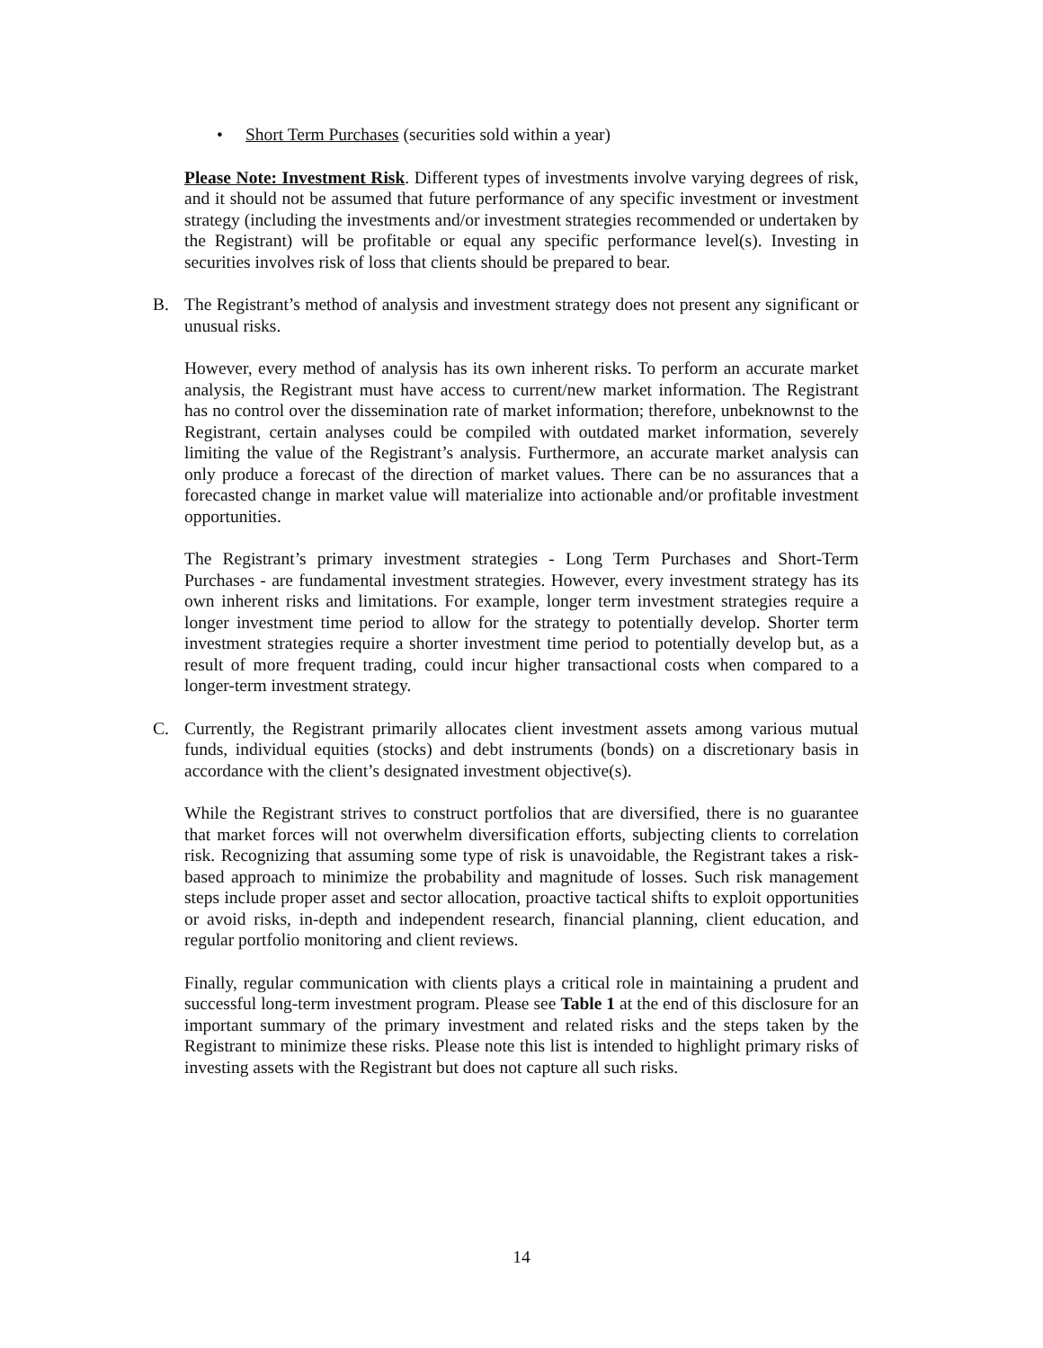• Short Term Purchases (securities sold within a year)
Please Note: Investment Risk. Different types of investments involve varying degrees of risk, and it should not be assumed that future performance of any specific investment or investment strategy (including the investments and/or investment strategies recommended or undertaken by the Registrant) will be profitable or equal any specific performance level(s). Investing in securities involves risk of loss that clients should be prepared to bear.
B. The Registrant’s method of analysis and investment strategy does not present any significant or unusual risks.
However, every method of analysis has its own inherent risks. To perform an accurate market analysis, the Registrant must have access to current/new market information. The Registrant has no control over the dissemination rate of market information; therefore, unbeknownst to the Registrant, certain analyses could be compiled with outdated market information, severely limiting the value of the Registrant’s analysis. Furthermore, an accurate market analysis can only produce a forecast of the direction of market values. There can be no assurances that a forecasted change in market value will materialize into actionable and/or profitable investment opportunities.
The Registrant’s primary investment strategies - Long Term Purchases and Short-Term Purchases - are fundamental investment strategies. However, every investment strategy has its own inherent risks and limitations. For example, longer term investment strategies require a longer investment time period to allow for the strategy to potentially develop. Shorter term investment strategies require a shorter investment time period to potentially develop but, as a result of more frequent trading, could incur higher transactional costs when compared to a longer-term investment strategy.
C. Currently, the Registrant primarily allocates client investment assets among various mutual funds, individual equities (stocks) and debt instruments (bonds) on a discretionary basis in accordance with the client’s designated investment objective(s).
While the Registrant strives to construct portfolios that are diversified, there is no guarantee that market forces will not overwhelm diversification efforts, subjecting clients to correlation risk. Recognizing that assuming some type of risk is unavoidable, the Registrant takes a risk-based approach to minimize the probability and magnitude of losses. Such risk management steps include proper asset and sector allocation, proactive tactical shifts to exploit opportunities or avoid risks, in-depth and independent research, financial planning, client education, and regular portfolio monitoring and client reviews.
Finally, regular communication with clients plays a critical role in maintaining a prudent and successful long-term investment program. Please see Table 1 at the end of this disclosure for an important summary of the primary investment and related risks and the steps taken by the Registrant to minimize these risks. Please note this list is intended to highlight primary risks of investing assets with the Registrant but does not capture all such risks.
14